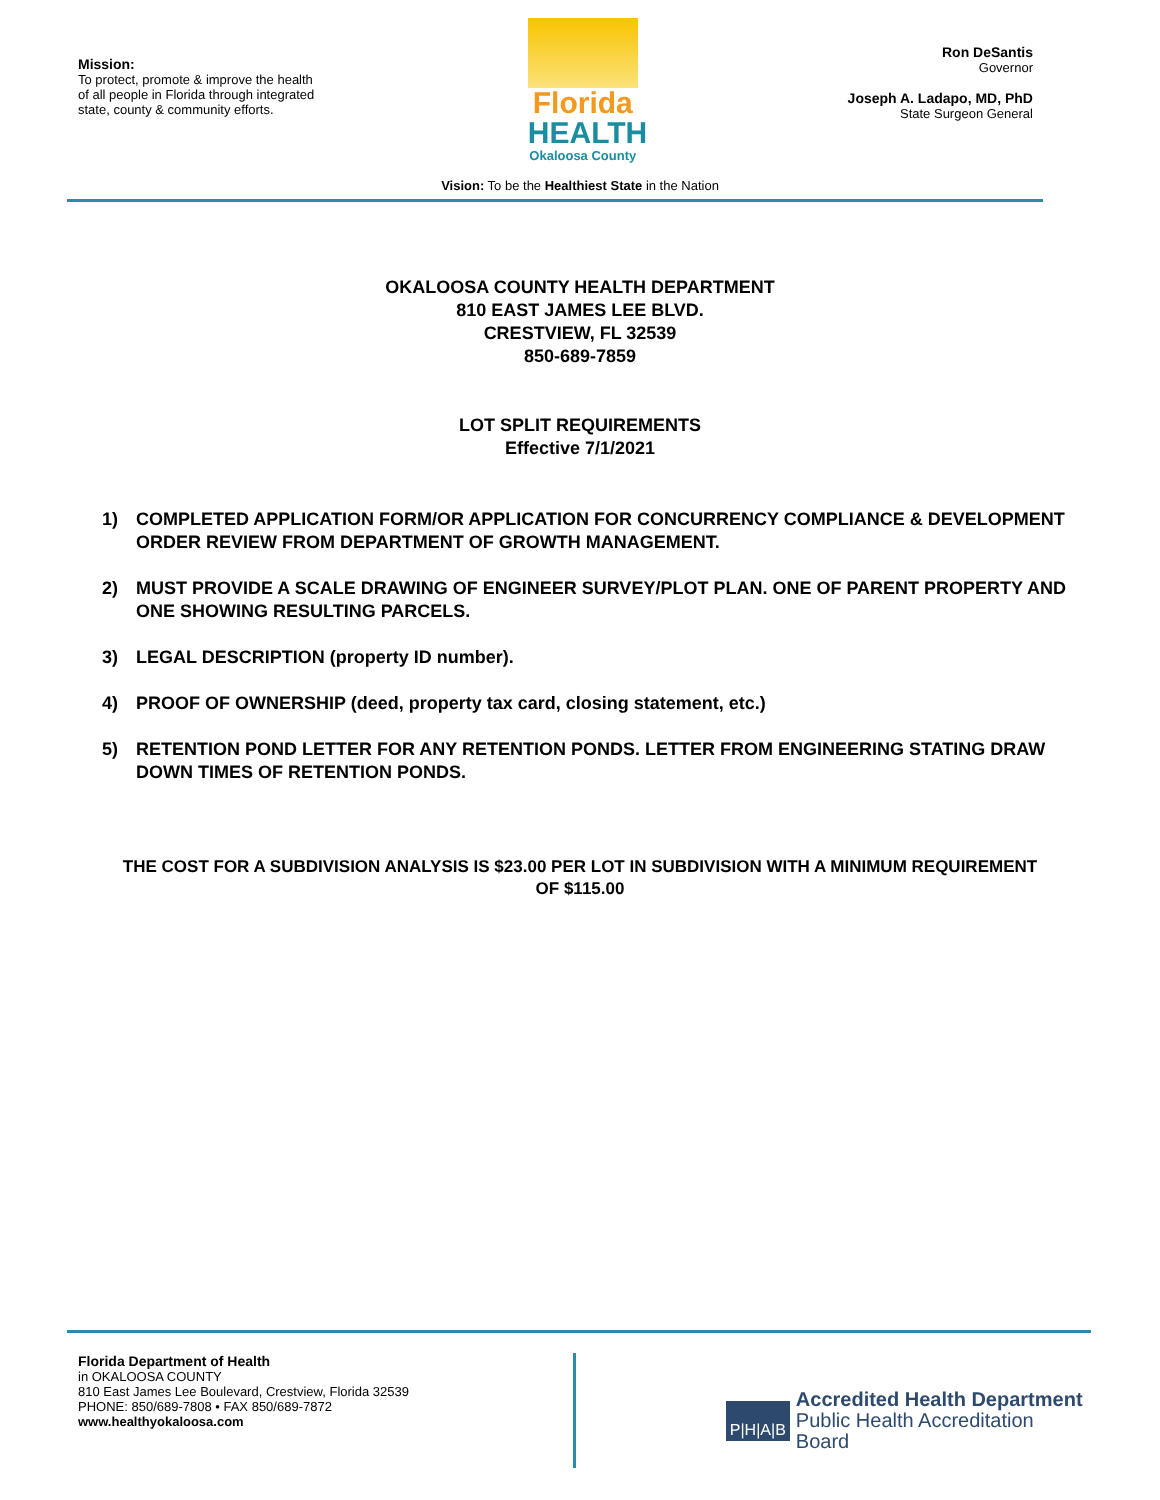Mission:
To protect, promote & improve the health of all people in Florida through integrated state, county & community efforts.
Florida
HEALTH
Okaloosa County
Ron DeSantis
Governor
Joseph A. Ladapo, MD, PhD
State Surgeon General
Vision: To be the Healthiest State in the Nation
OKALOOSA COUNTY HEALTH DEPARTMENT
810 EAST JAMES LEE BLVD.
CRESTVIEW, FL 32539
850-689-7859
LOT SPLIT REQUIREMENTS
Effective 7/1/2021
1) COMPLETED APPLICATION FORM/OR APPLICATION FOR CONCURRENCY COMPLIANCE & DEVELOPMENT ORDER REVIEW FROM DEPARTMENT OF GROWTH MANAGEMENT.
2) MUST PROVIDE A SCALE DRAWING OF ENGINEER SURVEY/PLOT PLAN. ONE OF PARENT PROPERTY AND ONE SHOWING RESULTING PARCELS.
3) LEGAL DESCRIPTION (property ID number).
4) PROOF OF OWNERSHIP (deed, property tax card, closing statement, etc.)
5) RETENTION POND LETTER FOR ANY RETENTION PONDS. LETTER FROM ENGINEERING STATING DRAW DOWN TIMES OF RETENTION PONDS.
THE COST FOR A SUBDIVISION ANALYSIS IS $23.00 PER LOT IN SUBDIVISION WITH A MINIMUM REQUIREMENT OF $115.00
Florida Department of Health
in OKALOOSA COUNTY
810 East James Lee Boulevard, Crestview, Florida 32539
PHONE: 850/689-7808 • FAX 850/689-7872
www.healthyokaloosa.com
P|H|A|B
Accredited Health Department
Public Health Accreditation Board